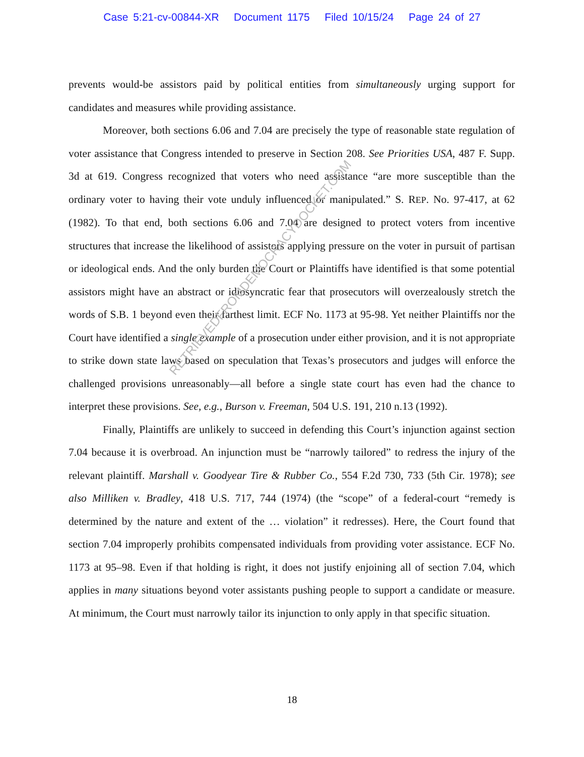Case 5:21-cv-00844-XR Document 1175 Filed 10/15/24 Page 24 of 27
prevents would-be assistors paid by political entities from simultaneously urging support for candidates and measures while providing assistance.
Moreover, both sections 6.06 and 7.04 are precisely the type of reasonable state regulation of voter assistance that Congress intended to preserve in Section 208. See Priorities USA, 487 F. Supp. 3d at 619. Congress recognized that voters who need assistance “are more susceptible than the ordinary voter to having their vote unduly influenced or manipulated.” S. REP. No. 97-417, at 62 (1982). To that end, both sections 6.06 and 7.04 are designed to protect voters from incentive structures that increase the likelihood of assistors applying pressure on the voter in pursuit of partisan or ideological ends. And the only burden the Court or Plaintiffs have identified is that some potential assistors might have an abstract or idiosyncratic fear that prosecutors will overzealously stretch the words of S.B. 1 beyond even their farthest limit. ECF No. 1173 at 95-98. Yet neither Plaintiffs nor the Court have identified a single example of a prosecution under either provision, and it is not appropriate to strike down state laws based on speculation that Texas’s prosecutors and judges will enforce the challenged provisions unreasonably—all before a single state court has even had the chance to interpret these provisions. See, e.g., Burson v. Freeman, 504 U.S. 191, 210 n.13 (1992).
Finally, Plaintiffs are unlikely to succeed in defending this Court’s injunction against section 7.04 because it is overbroad. An injunction must be “narrowly tailored” to redress the injury of the relevant plaintiff. Marshall v. Goodyear Tire & Rubber Co., 554 F.2d 730, 733 (5th Cir. 1978); see also Milliken v. Bradley, 418 U.S. 717, 744 (1974) (the “scope” of a federal-court “remedy is determined by the nature and extent of the … violation” it redresses). Here, the Court found that section 7.04 improperly prohibits compensated individuals from providing voter assistance. ECF No. 1173 at 95–98. Even if that holding is right, it does not justify enjoining all of section 7.04, which applies in many situations beyond voter assistants pushing people to support a candidate or measure. At minimum, the Court must narrowly tailor its injunction to only apply in that specific situation.
RETRIEVEDFROMDEMOCRACYDOCKET.COM
18